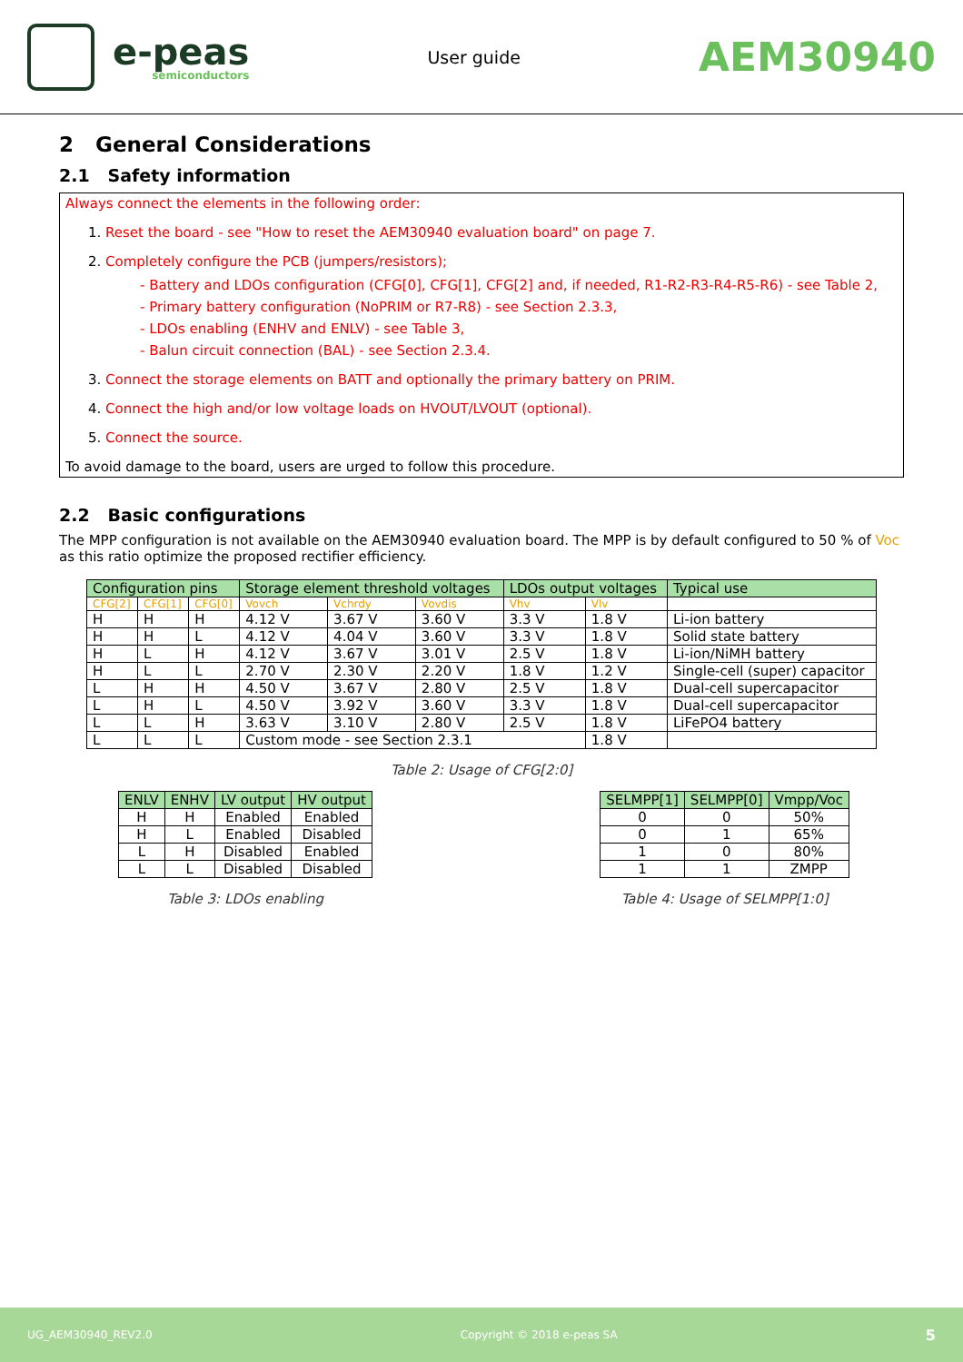e-peas
semiconductors
User guide
AEM30940
2 General Considerations
2.1 Safety information
Always connect the elements in the following order:
1. Reset the board - see "How to reset the AEM30940 evaluation board" on page 7.
2. Completely configure the PCB (jumpers/resistors);
- Battery and LDOs configuration (CFG[0], CFG[1], CFG[2] and, if needed, R1-R2-R3-R4-R5-R6) - see Table 2,
- Primary battery configuration (NoPRIM or R7-R8) - see Section 2.3.3,
- LDOs enabling (ENHV and ENLV) - see Table 3,
- Balun circuit connection (BAL) - see Section 2.3.4.
3. Connect the storage elements on BATT and optionally the primary battery on PRIM.
4. Connect the high and/or low voltage loads on HVOUT/LVOUT (optional).
5. Connect the source.
To avoid damage to the board, users are urged to follow this procedure.
2.2 Basic configurations
The MPP configuration is not available on the AEM30940 evaluation board. The MPP is by default configured to 50 % of Voc as this ratio optimize the proposed rectifier efficiency.
| Configuration pins | | | Storage element threshold voltages | | | LDOs output voltages | | Typical use |
| --- | --- | --- | --- | --- | --- | --- | --- | --- |
| CFG[2] | CFG[1] | CFG[0] | Vovch | Vchrdy | Vovdis | Vhv | Vlv | |
| H | H | H | 4.12 V | 3.67 V | 3.60 V | 3.3 V | 1.8 V | Li-ion battery |
| H | H | L | 4.12 V | 4.04 V | 3.60 V | 3.3 V | 1.8 V | Solid state battery |
| H | L | H | 4.12 V | 3.67 V | 3.01 V | 2.5 V | 1.8 V | Li-ion/NiMH battery |
| H | L | L | 2.70 V | 2.30 V | 2.20 V | 1.8 V | 1.2 V | Single-cell (super) capacitor |
| L | H | H | 4.50 V | 3.67 V | 2.80 V | 2.5 V | 1.8 V | Dual-cell supercapacitor |
| L | H | L | 4.50 V | 3.92 V | 3.60 V | 3.3 V | 1.8 V | Dual-cell supercapacitor |
| L | L | H | 3.63 V | 3.10 V | 2.80 V | 2.5 V | 1.8 V | LiFePO4 battery |
| L | L | L | Custom mode - see Section 2.3.1 | | | | 1.8 V | |
Table 2: Usage of CFG[2:0]
| ENLV | ENHV | LV output | HV output |
| --- | --- | --- | --- |
| H | H | Enabled | Enabled |
| H | L | Enabled | Disabled |
| L | H | Disabled | Enabled |
| L | L | Disabled | Disabled |
Table 3: LDOs enabling
| SELMPP[1] | SELMPP[0] | Vmpp/Voc |
| --- | --- | --- |
| 0 | 0 | 50% |
| 0 | 1 | 65% |
| 1 | 0 | 80% |
| 1 | 1 | ZMPP |
Table 4: Usage of SELMPP[1:0]
UG_AEM30940_REV2.0 Copyright © 2018 e-peas SA 5